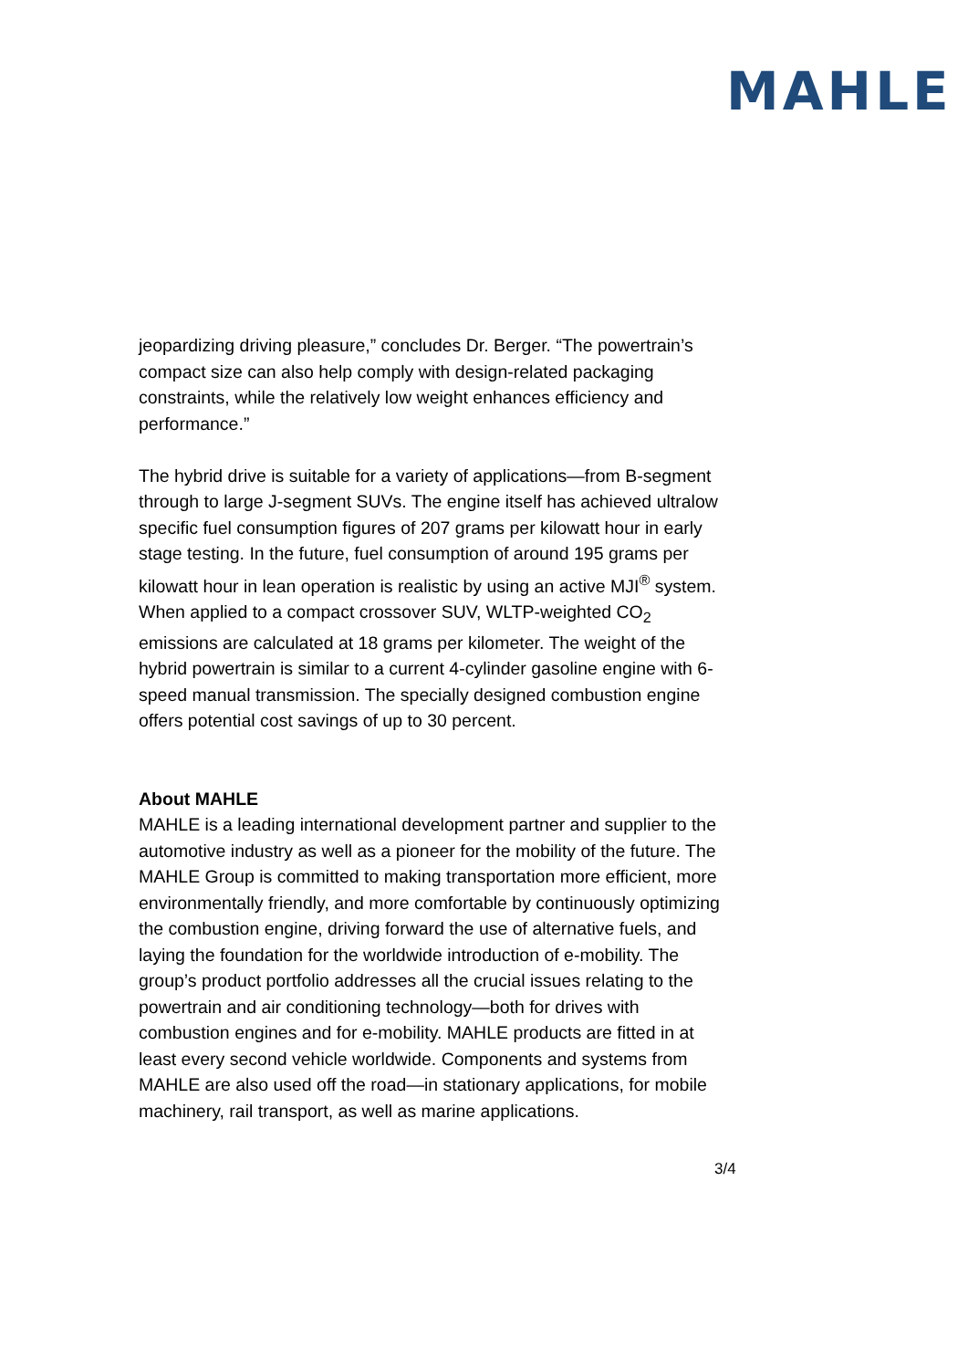MAHLE
jeopardizing driving pleasure,” concludes Dr. Berger. “The powertrain’s compact size can also help comply with design-related packaging constraints, while the relatively low weight enhances efficiency and performance.”
The hybrid drive is suitable for a variety of applications—from B-segment through to large J-segment SUVs. The engine itself has achieved ultralow specific fuel consumption figures of 207 grams per kilowatt hour in early stage testing. In the future, fuel consumption of around 195 grams per kilowatt hour in lean operation is realistic by using an active MJI<sup>®</sup> system. When applied to a compact crossover SUV, WLTP-weighted CO<sub>2</sub> emissions are calculated at 18 grams per kilometer. The weight of the hybrid powertrain is similar to a current 4-cylinder gasoline engine with 6-speed manual transmission. The specially designed combustion engine offers potential cost savings of up to 30 percent.
About MAHLE
MAHLE is a leading international development partner and supplier to the automotive industry as well as a pioneer for the mobility of the future. The MAHLE Group is committed to making transportation more efficient, more environmentally friendly, and more comfortable by continuously optimizing the combustion engine, driving forward the use of alternative fuels, and laying the foundation for the worldwide introduction of e-mobility. The group’s product portfolio addresses all the crucial issues relating to the powertrain and air conditioning technology—both for drives with combustion engines and for e-mobility. MAHLE products are fitted in at least every second vehicle worldwide. Components and systems from MAHLE are also used off the road—in stationary applications, for mobile machinery, rail transport, as well as marine applications.
3/4